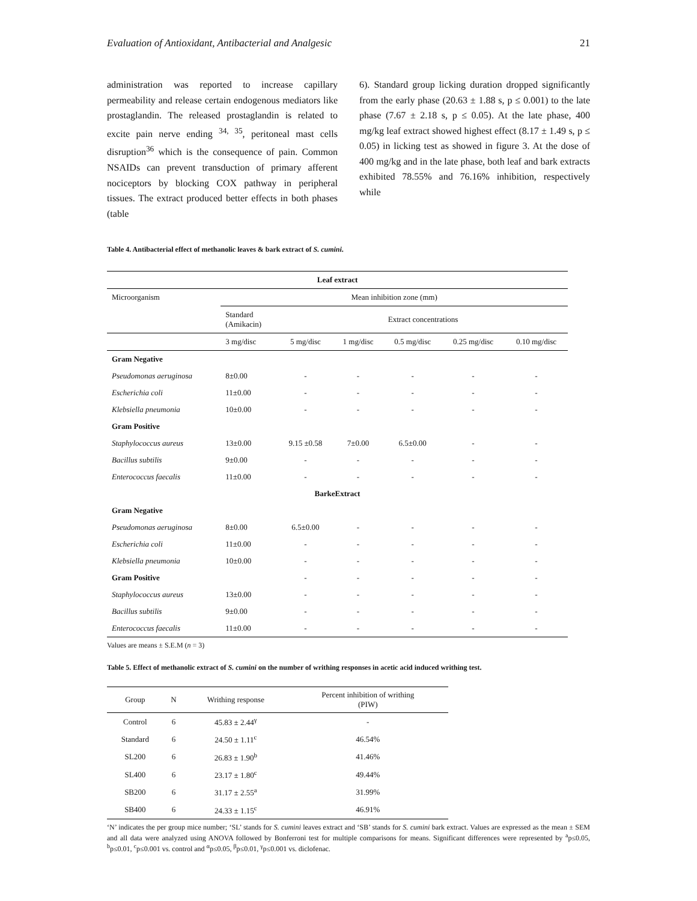Evaluation of Antioxidant, Antibacterial and Analgesic 21
administration was reported to increase capillary permeability and release certain endogenous mediators like prostaglandin. The released prostaglandin is related to excite pain nerve ending <sup>34, 35</sup>, peritoneal mast cells disruption<sup>36</sup> which is the consequence of pain. Common NSAIDs can prevent transduction of primary afferent nociceptors by blocking COX pathway in peripheral tissues. The extract produced better effects in both phases (table
6). Standard group licking duration dropped significantly from the early phase (20.63 ± 1.88 s, p ≤ 0.001) to the late phase (7.67 ± 2.18 s, p ≤ 0.05). At the late phase, 400 mg/kg leaf extract showed highest effect (8.17 ± 1.49 s, p ≤ 0.05) in licking test as showed in figure 3. At the dose of 400 mg/kg and in the late phase, both leaf and bark extracts exhibited 78.55% and 76.16% inhibition, respectively while
Table 4. Antibacterial effect of methanolic leaves & bark extract of S. cumini.
| Leaf extract | | | | | | |
| Microorganism | Mean inhibition zone (mm) | | | | | |
| | Standard (Amikacin) | Extract concentrations | | | | |
| | 3 mg/disc | 5 mg/disc | 1 mg/disc | 0.5 mg/disc | 0.25 mg/disc | 0.10 mg/disc |
| Gram Negative | | | | | | |
| Pseudomonas aeruginosa | 8±0.00 | - | - | - | - | - |
| Escherichia coli | 11±0.00 | - | - | - | - | - |
| Klebsiella pneumonia | 10±0.00 | - | - | - | - | - |
| Gram Positive | | | | | | |
| Staphylococcus aureus | 13±0.00 | 9.15 ±0.58 | 7±0.00 | 6.5±0.00 | - | - |
| Bacillus subtilis | 9±0.00 | - | - | - | - | - |
| Enterococcus faecalis | 11±0.00 | - | - | - | - | - |
| BarkeExtract | | | | | | |
| Gram Negative | | | | | | |
| Pseudomonas aeruginosa | 8±0.00 | 6.5±0.00 | - | - | - | - |
| Escherichia coli | 11±0.00 | - | - | - | - | - |
| Klebsiella pneumonia | 10±0.00 | - | - | - | - | - |
| Gram Positive | | - | - | - | - | - |
| Staphylococcus aureus | 13±0.00 | - | - | - | - | - |
| Bacillus subtilis | 9±0.00 | - | - | - | - | - |
| Enterococcus faecalis | 11±0.00 | - | - | - | - | - |
Values are means ± S.E.M (n = 3)
Table 5. Effect of methanolic extract of S. cumini on the number of writhing responses in acetic acid induced writhing test.
| Group | N | Writhing response | Percent inhibition of writhing (PIW) |
| --- | --- | --- | --- |
| Control | 6 | 45.83 ± 2.44<sup>γ</sup> | - |
| Standard | 6 | 24.50 ± 1.11<sup>c</sup> | 46.54% |
| SL200 | 6 | 26.83 ± 1.90<sup>b</sup> | 41.46% |
| SL400 | 6 | 23.17 ± 1.80<sup>c</sup> | 49.44% |
| SB200 | 6 | 31.17 ± 2.55<sup>a</sup> | 31.99% |
| SB400 | 6 | 24.33 ± 1.15<sup>c</sup> | 46.91% |
‘N’ indicates the per group mice number; ‘SL’ stands for S. cumini leaves extract and ‘SB’ stands for S. cumini bark extract. Values are expressed as the mean ± SEM and all data were analyzed using ANOVA followed by Bonferroni test for multiple comparisons for means. Significant differences were represented by <sup>a</sup>p≤0.05, <sup>b</sup>p≤0.01, <sup>c</sup>p≤0.001 vs. control and <sup>α</sup>p≤0.05, <sup>β</sup>p≤0.01, <sup>γ</sup>p≤0.001 vs. diclofenac.